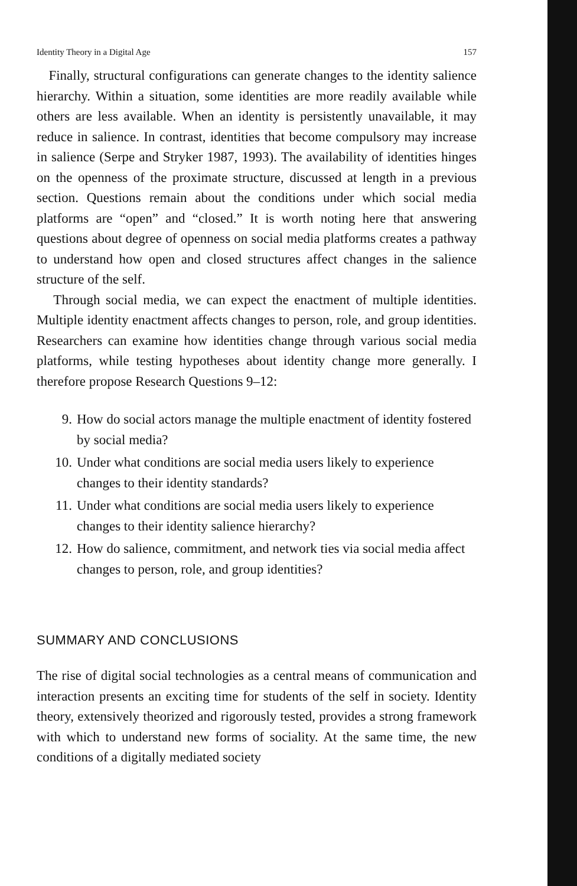Identity Theory in a Digital Age 157
Finally, structural configurations can generate changes to the identity salience hierarchy. Within a situation, some identities are more readily available while others are less available. When an identity is persistently unavailable, it may reduce in salience. In contrast, identities that become compulsory may increase in salience (Serpe and Stryker 1987, 1993). The availability of identities hinges on the openness of the proximate structure, discussed at length in a previous section. Questions remain about the conditions under which social media platforms are “open” and “closed.” It is worth noting here that answering questions about degree of openness on social media platforms creates a pathway to understand how open and closed structures affect changes in the salience structure of the self.
Through social media, we can expect the enactment of multiple identities. Multiple identity enactment affects changes to person, role, and group identities. Researchers can examine how identities change through various social media platforms, while testing hypotheses about identity change more generally. I therefore propose Research Questions 9–12:
9. How do social actors manage the multiple enactment of identity fostered by social media?
10. Under what conditions are social media users likely to experience changes to their identity standards?
11. Under what conditions are social media users likely to experience changes to their identity salience hierarchy?
12. How do salience, commitment, and network ties via social media affect changes to person, role, and group identities?
SUMMARY AND CONCLUSIONS
The rise of digital social technologies as a central means of communication and interaction presents an exciting time for students of the self in society. Identity theory, extensively theorized and rigorously tested, provides a strong framework with which to understand new forms of sociality. At the same time, the new conditions of a digitally mediated society